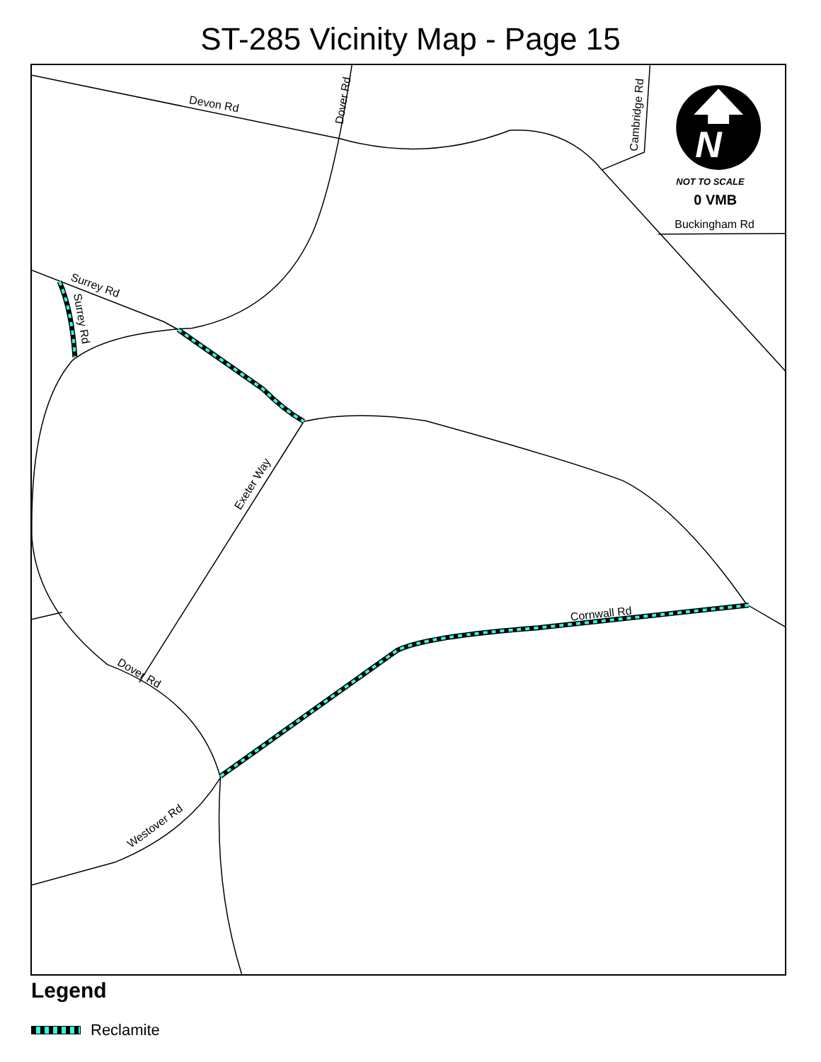ST-285 Vicinity Map - Page 15
Devon Rd
Dover Rd
Cambridge Rd
Buckingham Rd
Surrey Rd
Surrey Rd
Exeter Way
Cornwall Rd
Dover Rd
Westover Rd
N
NOT TO SCALE
0 VMB
Legend
Reclamite